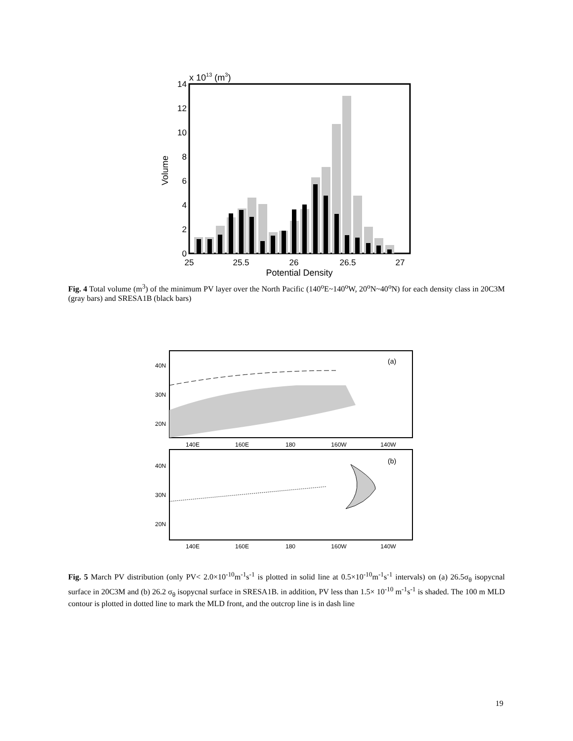x 1013 (m3)
14
12
10
8
6
4
2
0
Volume
25
25.5
26
26.5
27
Potential Density
Fig. 4 Total volume (m<sup>3</sup>) of the minimum PV layer over the North Pacific (140<sup>o</sup>E~140<sup>o</sup>W, 20<sup>o</sup>N~40<sup>o</sup>N) for each density class in 20C3M (gray bars) and SRESA1B (black bars)
(a)
40N
30N
20N
140E
160E
180
160W
140W
(b)
40N
30N
20N
140E
160E
180
160W
140W
Fig. 5 March PV distribution (only PV< 2.0×10<sup>-10</sup>m<sup>-1</sup>s<sup>-1</sup> is plotted in solid line at 0.5×10<sup>-10</sup>m<sup>-1</sup>s<sup>-1</sup> intervals) on (a) 26.5σ<sub>θ</sub> isopycnal surface in 20C3M and (b) 26.2 σ<sub>θ</sub> isopycnal surface in SRESA1B. in addition, PV less than 1.5× 10<sup>-10</sup> m<sup>-1</sup>s<sup>-1</sup> is shaded. The 100 m MLD contour is plotted in dotted line to mark the MLD front, and the outcrop line is in dash line
19